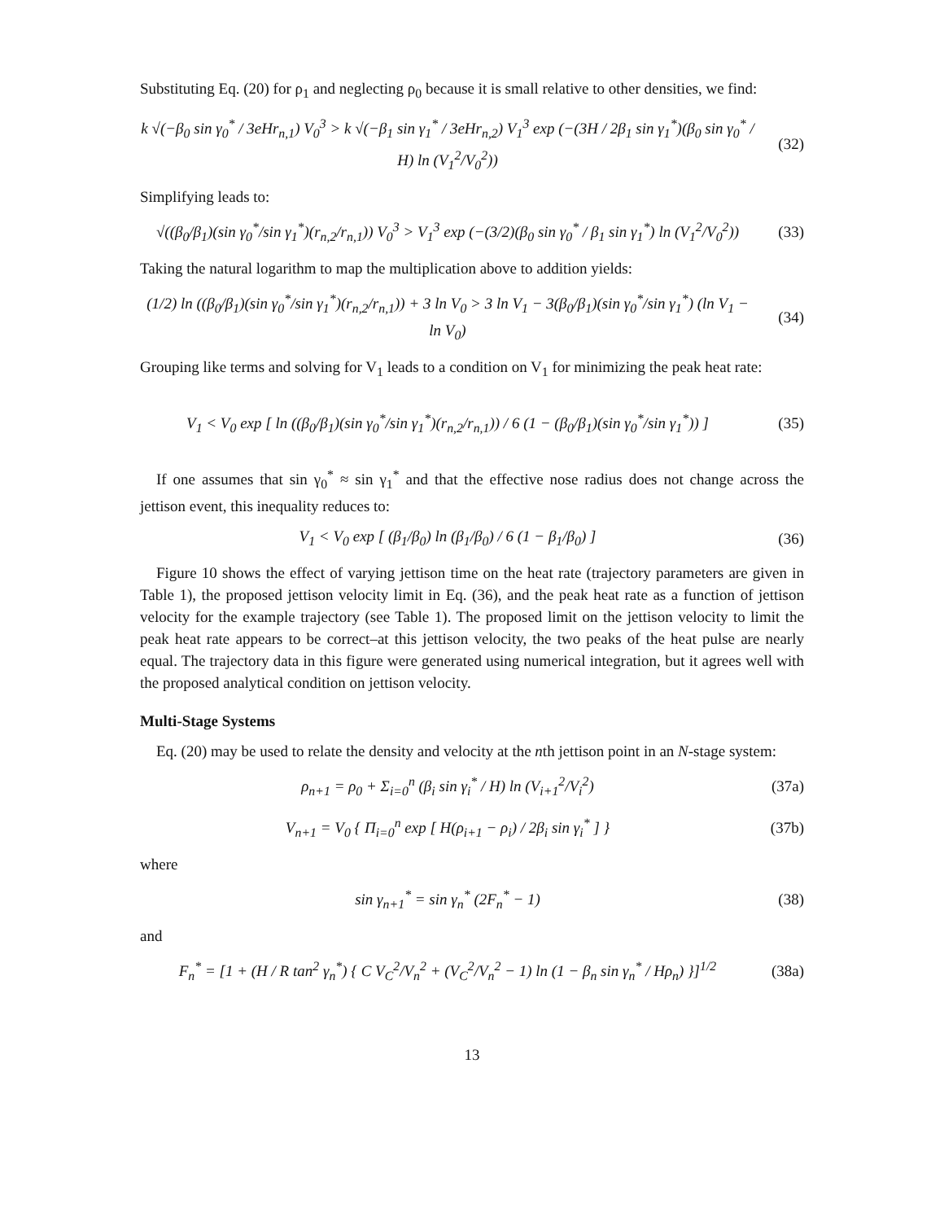Substituting Eq. (20) for ρ<sub>1</sub> and neglecting ρ<sub>0</sub> because it is small relative to other densities, we find:
k √(−β<sub>0</sub> sin γ<sub>0</sub><sup>*</sup> / 3eHr<sub>n,1</sub>) V<sub>0</sub><sup>3</sup> > k √(−β<sub>1</sub> sin γ<sub>1</sub><sup>*</sup> / 3eHr<sub>n,2</sub>) V<sub>1</sub><sup>3</sup> exp (−(3H / 2β<sub>1</sub> sin γ<sub>1</sub><sup>*</sup>)(β<sub>0</sub> sin γ<sub>0</sub><sup>*</sup> / H) ln (V<sub>1</sub><sup>2</sup>/V<sub>0</sub><sup>2</sup>))
(32)
Simplifying leads to:
√((β<sub>0</sub>/β<sub>1</sub>)(sin γ<sub>0</sub><sup>*</sup>/sin γ<sub>1</sub><sup>*</sup>)(r<sub>n,2</sub>/r<sub>n,1</sub>)) V<sub>0</sub><sup>3</sup> > V<sub>1</sub><sup>3</sup> exp (−(3/2)(β<sub>0</sub> sin γ<sub>0</sub><sup>*</sup> / β<sub>1</sub> sin γ<sub>1</sub><sup>*</sup>) ln (V<sub>1</sub><sup>2</sup>/V<sub>0</sub><sup>2</sup>))
(33)
Taking the natural logarithm to map the multiplication above to addition yields:
(1/2) ln ((β<sub>0</sub>/β<sub>1</sub>)(sin γ<sub>0</sub><sup>*</sup>/sin γ<sub>1</sub><sup>*</sup>)(r<sub>n,2</sub>/r<sub>n,1</sub>)) + 3 ln V<sub>0</sub> > 3 ln V<sub>1</sub> − 3(β<sub>0</sub>/β<sub>1</sub>)(sin γ<sub>0</sub><sup>*</sup>/sin γ<sub>1</sub><sup>*</sup>) (ln V<sub>1</sub> − ln V<sub>0</sub>)
(34)
Grouping like terms and solving for V<sub>1</sub> leads to a condition on V<sub>1</sub> for minimizing the peak heat rate:
V<sub>1</sub> < V<sub>0</sub> exp [ ln ((β<sub>0</sub>/β<sub>1</sub>)(sin γ<sub>0</sub><sup>*</sup>/sin γ<sub>1</sub><sup>*</sup>)(r<sub>n,2</sub>/r<sub>n,1</sub>)) / 6 (1 − (β<sub>0</sub>/β<sub>1</sub>)(sin γ<sub>0</sub><sup>*</sup>/sin γ<sub>1</sub><sup>*</sup>)) ]
(35)
If one assumes that sin γ<sub>0</sub><sup>*</sup> ≈ sin γ<sub>1</sub><sup>*</sup> and that the effective nose radius does not change across the jettison event, this inequality reduces to:
V<sub>1</sub> < V<sub>0</sub> exp [ (β<sub>1</sub>/β<sub>0</sub>) ln (β<sub>1</sub>/β<sub>0</sub>) / 6 (1 − β<sub>1</sub>/β<sub>0</sub>) ]
(36)
Figure 10 shows the effect of varying jettison time on the heat rate (trajectory parameters are given in Table 1), the proposed jettison velocity limit in Eq. (36), and the peak heat rate as a function of jettison velocity for the example trajectory (see Table 1). The proposed limit on the jettison velocity to limit the peak heat rate appears to be correct–at this jettison velocity, the two peaks of the heat pulse are nearly equal. The trajectory data in this figure were generated using numerical integration, but it agrees well with the proposed analytical condition on jettison velocity.
Multi-Stage Systems
Eq. (20) may be used to relate the density and velocity at the nth jettison point in an N-stage system:
ρ<sub>n+1</sub> = ρ<sub>0</sub> + Σ<sub>i=0</sub><sup>n</sup> (β<sub>i</sub> sin γ<sub>i</sub><sup>*</sup> / H) ln (V<sub>i+1</sub><sup>2</sup>/V<sub>i</sub><sup>2</sup>)
(37a)
V<sub>n+1</sub> = V<sub>0</sub> { Π<sub>i=0</sub><sup>n</sup> exp [ H(ρ<sub>i+1</sub> − ρ<sub>i</sub>) / 2β<sub>i</sub> sin γ<sub>i</sub><sup>*</sup> ] }
(37b)
where
sin γ<sub>n+1</sub><sup>*</sup> = sin γ<sub>n</sub><sup>*</sup> (2F<sub>n</sub><sup>*</sup> − 1) (38)
and
F<sub>n</sub><sup>*</sup> = [1 + (H / R tan<sup>2</sup> γ<sub>n</sub><sup>*</sup>) { C V<sub>C</sub><sup>2</sup>/V<sub>n</sub><sup>2</sup> + (V<sub>C</sub><sup>2</sup>/V<sub>n</sub><sup>2</sup> − 1) ln (1 − β<sub>n</sub> sin γ<sub>n</sub><sup>*</sup> / Hρ<sub>n</sub>) }]<sup>1/2</sup>
(38a)
13